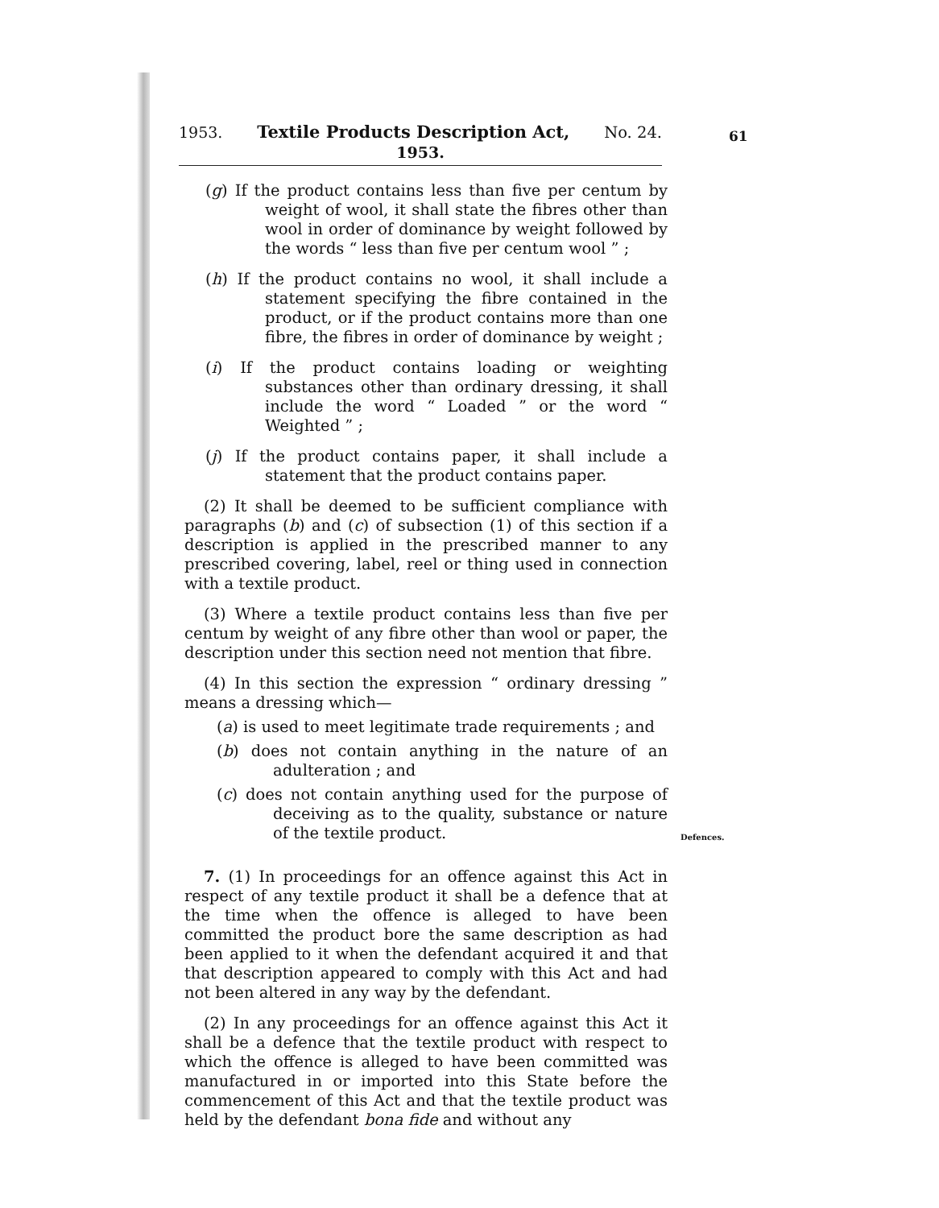1953. Textile Products Description Act, No. 24.
1953.
61
(g) If the product contains less than five per centum by weight of wool, it shall state the fibres other than wool in order of dominance by weight followed by the words “ less than five per centum wool ” ;
(h) If the product contains no wool, it shall include a statement specifying the fibre contained in the product, or if the product contains more than one fibre, the fibres in order of dominance by weight ;
(i) If the product contains loading or weighting substances other than ordinary dressing, it shall include the word “ Loaded ” or the word “ Weighted ” ;
(j) If the product contains paper, it shall include a statement that the product contains paper.
(2) It shall be deemed to be sufficient compliance with paragraphs (b) and (c) of subsection (1) of this section if a description is applied in the prescribed manner to any prescribed covering, label, reel or thing used in connection with a textile product.
(3) Where a textile product contains less than five per centum by weight of any fibre other than wool or paper, the description under this section need not mention that fibre.
(4) In this section the expression “ ordinary dressing ” means a dressing which—
(a) is used to meet legitimate trade requirements ; and
(b) does not contain anything in the nature of an adulteration ; and
(c) does not contain anything used for the purpose of deceiving as to the quality, substance or nature of the textile product.
7. (1) In proceedings for an offence against this Act in respect of any textile product it shall be a defence that at the time when the offence is alleged to have been committed the product bore the same description as had been applied to it when the defendant acquired it and that that description appeared to comply with this Act and had not been altered in any way by the defendant.
(2) In any proceedings for an offence against this Act it shall be a defence that the textile product with respect to which the offence is alleged to have been committed was manufactured in or imported into this State before the commencement of this Act and that the textile product was held by the defendant bona fide and without any
Defences.